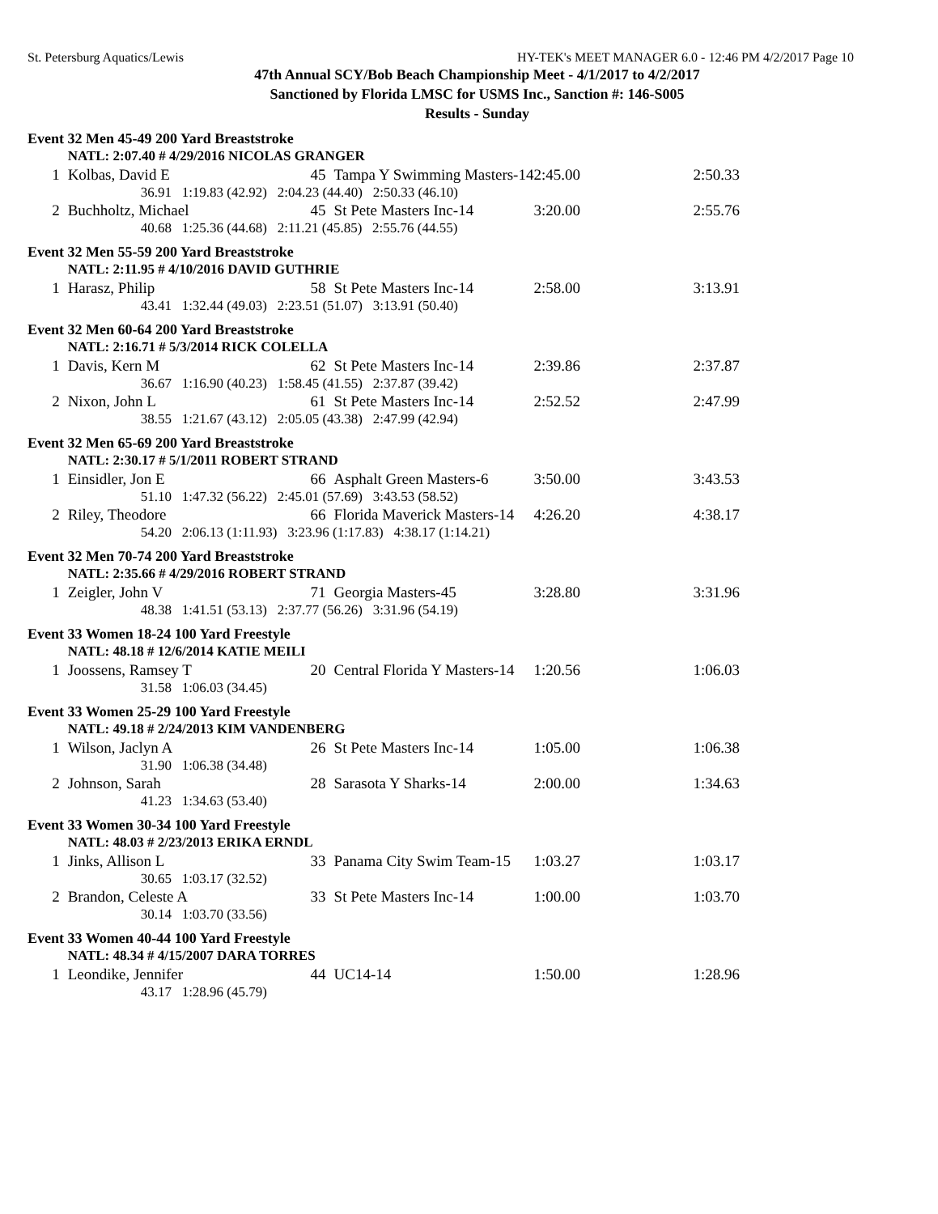St. Petersburg Aquatics/Lewis HY-TEK's MEET MANAGER 6.0 - 12:46 PM 4/2/2017 Page 10
47th Annual SCY/Bob Beach Championship Meet - 4/1/2017 to 4/2/2017
Sanctioned by Florida LMSC for USMS Inc., Sanction #: 146-S005
Results - Sunday
Event 32 Men 45-49 200 Yard Breaststroke
| | NATL: 2:07.40 # 4/29/2016 NICOLAS GRANGER | | | | |
| 1 | Kolbas, David E | 45 | Tampa Y Swimming Masters-14 | 2:45.00 | 2:50.33 |
| | 36.91 1:19.83 (42.92) 2:04.23 (44.40) 2:50.33 (46.10) | | | | |
| 2 | Buchholtz, Michael | 45 | St Pete Masters Inc-14 | 3:20.00 | 2:55.76 |
| | 40.68 1:25.36 (44.68) 2:11.21 (45.85) 2:55.76 (44.55) | | | | |
| Event 32 Men 55-59 200 Yard Breaststroke | | | | | |
| | NATL: 2:11.95 # 4/10/2016 DAVID GUTHRIE | | | | |
| 1 | Harasz, Philip | 58 | St Pete Masters Inc-14 | 2:58.00 | 3:13.91 |
| | 43.41 1:32.44 (49.03) 2:23.51 (51.07) 3:13.91 (50.40) | | | | |
| Event 32 Men 60-64 200 Yard Breaststroke | | | | | |
| | NATL: 2:16.71 # 5/3/2014 RICK COLELLA | | | | |
| 1 | Davis, Kern M | 62 | St Pete Masters Inc-14 | 2:39.86 | 2:37.87 |
| | 36.67 1:16.90 (40.23) 1:58.45 (41.55) 2:37.87 (39.42) | | | | |
| 2 | Nixon, John L | 61 | St Pete Masters Inc-14 | 2:52.52 | 2:47.99 |
| | 38.55 1:21.67 (43.12) 2:05.05 (43.38) 2:47.99 (42.94) | | | | |
| Event 32 Men 65-69 200 Yard Breaststroke | | | | | |
| | NATL: 2:30.17 # 5/1/2011 ROBERT STRAND | | | | |
| 1 | Einsidler, Jon E | 66 | Asphalt Green Masters-6 | 3:50.00 | 3:43.53 |
| | 51.10 1:47.32 (56.22) 2:45.01 (57.69) 3:43.53 (58.52) | | | | |
| 2 | Riley, Theodore | 66 | Florida Maverick Masters-14 | 4:26.20 | 4:38.17 |
| | 54.20 2:06.13 (1:11.93) 3:23.96 (1:17.83) 4:38.17 (1:14.21) | | | | |
| Event 32 Men 70-74 200 Yard Breaststroke | | | | | |
| | NATL: 2:35.66 # 4/29/2016 ROBERT STRAND | | | | |
| 1 | Zeigler, John V | 71 | Georgia Masters-45 | 3:28.80 | 3:31.96 |
| | 48.38 1:41.51 (53.13) 2:37.77 (56.26) 3:31.96 (54.19) | | | | |
| Event 33 Women 18-24 100 Yard Freestyle | | | | | |
| | NATL: 48.18 # 12/6/2014 KATIE MEILI | | | | |
| 1 | Joossens, Ramsey T | 20 | Central Florida Y Masters-14 | 1:20.56 | 1:06.03 |
| | 31.58 1:06.03 (34.45) | | | | |
| Event 33 Women 25-29 100 Yard Freestyle | | | | | |
| | NATL: 49.18 # 2/24/2013 KIM VANDENBERG | | | | |
| 1 | Wilson, Jaclyn A | 26 | St Pete Masters Inc-14 | 1:05.00 | 1:06.38 |
| | 31.90 1:06.38 (34.48) | | | | |
| 2 | Johnson, Sarah | 28 | Sarasota Y Sharks-14 | 2:00.00 | 1:34.63 |
| | 41.23 1:34.63 (53.40) | | | | |
| Event 33 Women 30-34 100 Yard Freestyle | | | | | |
| | NATL: 48.03 # 2/23/2013 ERIKA ERNDL | | | | |
| 1 | Jinks, Allison L | 33 | Panama City Swim Team-15 | 1:03.27 | 1:03.17 |
| | 30.65 1:03.17 (32.52) | | | | |
| 2 | Brandon, Celeste A | 33 | St Pete Masters Inc-14 | 1:00.00 | 1:03.70 |
| | 30.14 1:03.70 (33.56) | | | | |
| Event 33 Women 40-44 100 Yard Freestyle | | | | | |
| | NATL: 48.34 # 4/15/2007 DARA TORRES | | | | |
| 1 | Leondike, Jennifer | 44 | UC14-14 | 1:50.00 | 1:28.96 |
| | 43.17 1:28.96 (45.79) | | | | |